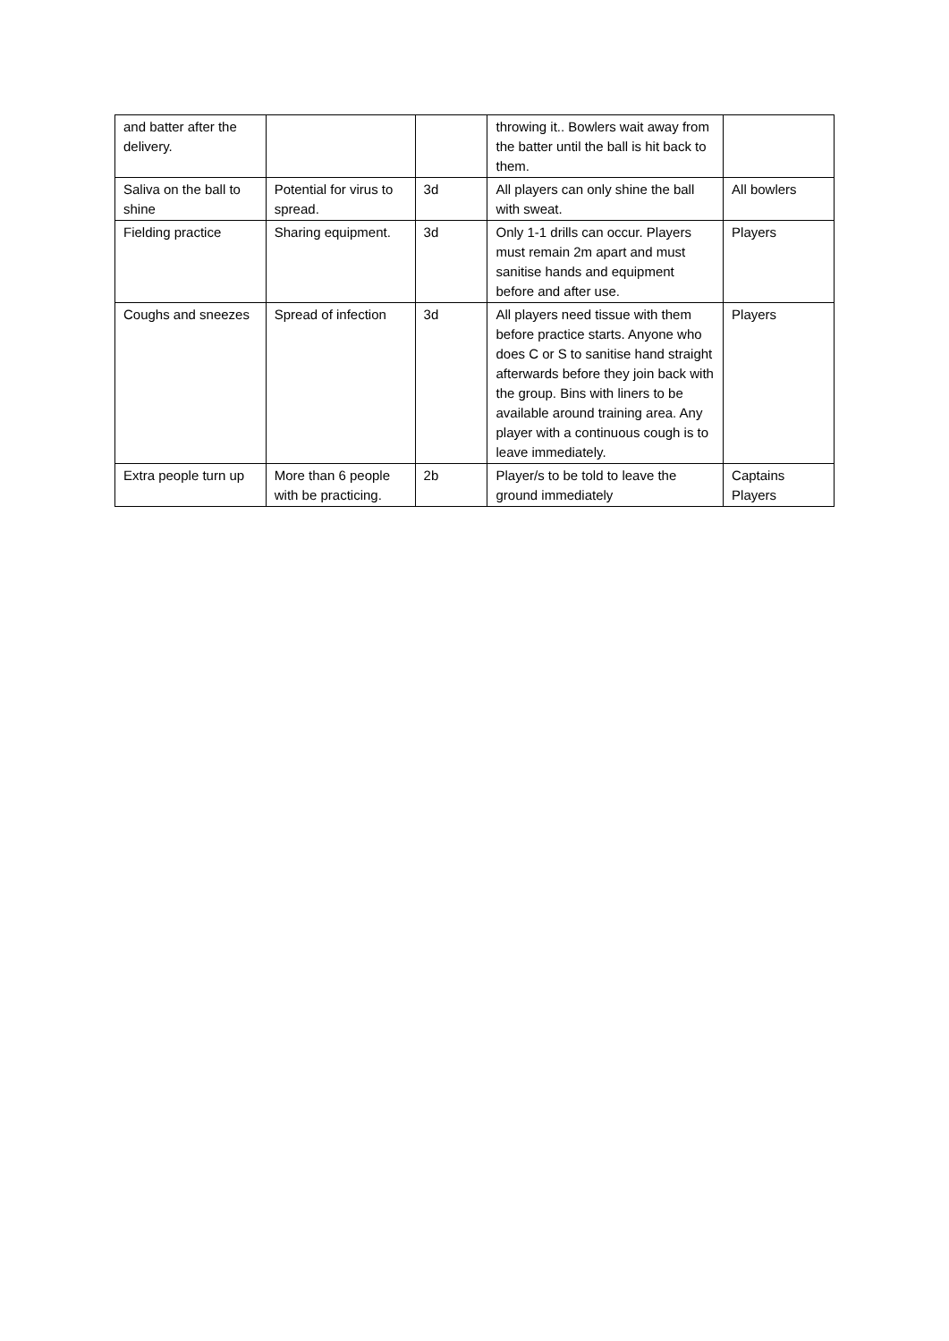| and batter after the delivery. | | | throwing it.. Bowlers wait away from the batter until the ball is hit back to them. | |
| Saliva on the ball to shine | Potential for virus to spread. | 3d | All players can only shine the ball with sweat. | All bowlers |
| Fielding practice | Sharing equipment. | 3d | Only 1-1 drills can occur. Players must remain 2m apart and must sanitise hands and equipment before and after use. | Players |
| Coughs and sneezes | Spread of infection | 3d | All players need tissue with them before practice starts. Anyone who does C or S to sanitise hand straight afterwards before they join back with the group. Bins with liners to be available around training area. Any player with a continuous cough is to leave immediately. | Players |
| Extra people turn up | More than 6 people with be practicing. | 2b | Player/s to be told to leave the ground immediately | Captains Players |